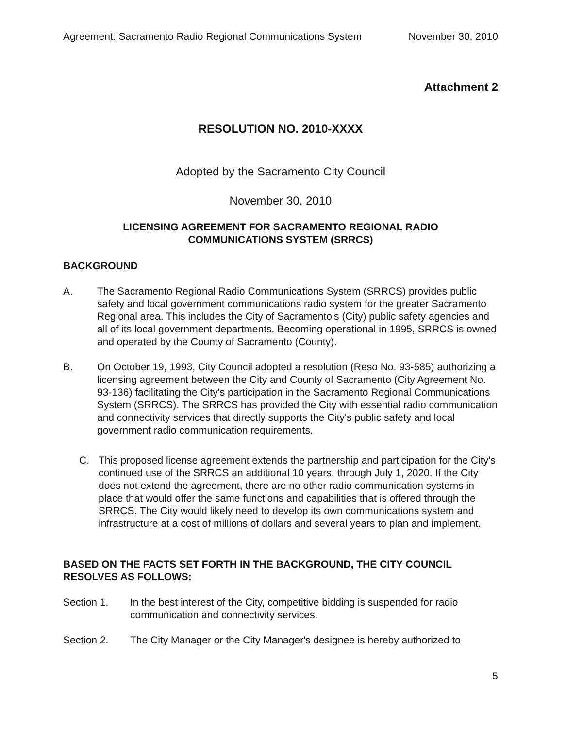Agreement: Sacramento Radio Regional Communications System November 30, 2010
Attachment 2
RESOLUTION NO. 2010-XXXX
Adopted by the Sacramento City Council
November 30, 2010
LICENSING AGREEMENT FOR SACRAMENTO REGIONAL RADIO
COMMUNICATIONS SYSTEM (SRRCS)
BACKGROUND
A. The Sacramento Regional Radio Communications System (SRRCS) provides public safety and local government communications radio system for the greater Sacramento Regional area. This includes the City of Sacramento's (City) public safety agencies and all of its local government departments. Becoming operational in 1995, SRRCS is owned and operated by the County of Sacramento (County).
B. On October 19, 1993, City Council adopted a resolution (Reso No. 93-585) authorizing a licensing agreement between the City and County of Sacramento (City Agreement No. 93-136) facilitating the City's participation in the Sacramento Regional Communications System (SRRCS). The SRRCS has provided the City with essential radio communication and connectivity services that directly supports the City's public safety and local government radio communication requirements.
C. This proposed license agreement extends the partnership and participation for the City's continued use of the SRRCS an additional 10 years, through July 1, 2020. If the City does not extend the agreement, there are no other radio communication systems in place that would offer the same functions and capabilities that is offered through the SRRCS. The City would likely need to develop its own communications system and infrastructure at a cost of millions of dollars and several years to plan and implement.
BASED ON THE FACTS SET FORTH IN THE BACKGROUND, THE CITY COUNCIL RESOLVES AS FOLLOWS:
Section 1. In the best interest of the City, competitive bidding is suspended for radio communication and connectivity services.
Section 2. The City Manager or the City Manager's designee is hereby authorized to
5